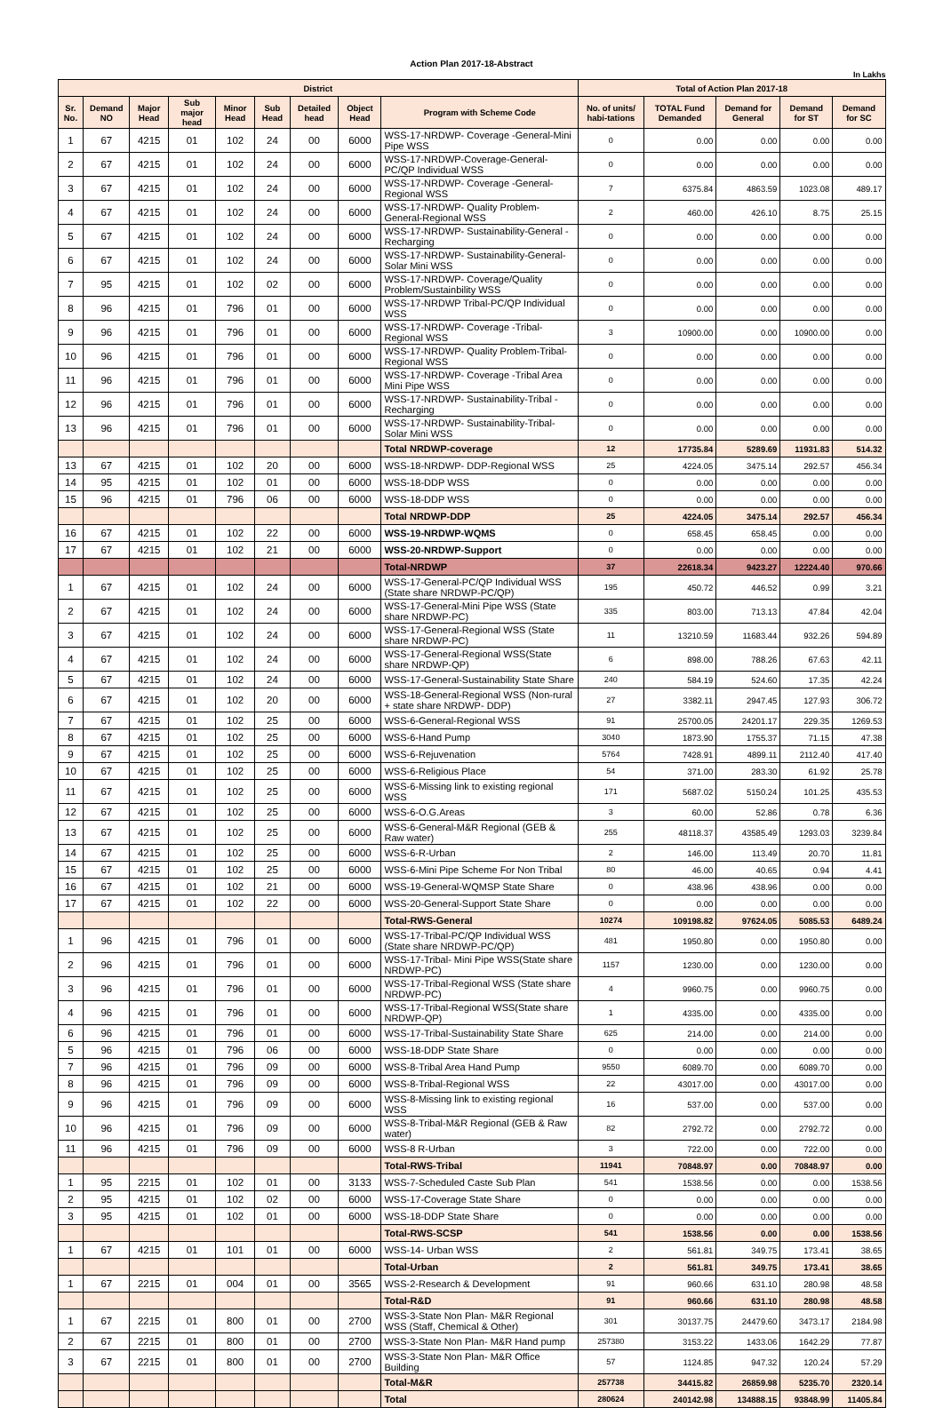Action Plan 2017-18-Abstract
In Lakhs
| District | | | | | | | | | Total of Action Plan 2017-18 | | | | |
| --- | --- | --- | --- | --- | --- | --- | --- | --- | --- | --- | --- | --- | --- |
| Sr. No. | Demand NO | Major Head | Sub major head | Minor Head | Sub Head | Detailed head | Object Head | Program with Scheme Code | No. of units/ habi-tations | TOTAL Fund Demanded | Demand for General | Demand for ST | Demand for SC |
| 1 | 67 | 4215 | 01 | 102 | 24 | 00 | 6000 | WSS-17-NRDWP- Coverage -General-Mini Pipe WSS | 0 | 0.00 | 0.00 | 0.00 | 0.00 |
| 2 | 67 | 4215 | 01 | 102 | 24 | 00 | 6000 | WSS-17-NRDWP-Coverage-General-PC/QP Individual WSS | 0 | 0.00 | 0.00 | 0.00 | 0.00 |
| 3 | 67 | 4215 | 01 | 102 | 24 | 00 | 6000 | WSS-17-NRDWP- Coverage -General-Regional WSS | 7 | 6375.84 | 4863.59 | 1023.08 | 489.17 |
| 4 | 67 | 4215 | 01 | 102 | 24 | 00 | 6000 | WSS-17-NRDWP- Quality Problem-General-Regional WSS | 2 | 460.00 | 426.10 | 8.75 | 25.15 |
| 5 | 67 | 4215 | 01 | 102 | 24 | 00 | 6000 | WSS-17-NRDWP- Sustainability-General -Recharging | 0 | 0.00 | 0.00 | 0.00 | 0.00 |
| 6 | 67 | 4215 | 01 | 102 | 24 | 00 | 6000 | WSS-17-NRDWP- Sustainability-General-Solar Mini WSS | 0 | 0.00 | 0.00 | 0.00 | 0.00 |
| 7 | 95 | 4215 | 01 | 102 | 02 | 00 | 6000 | WSS-17-NRDWP- Coverage/Quality Problem/Sustainbility WSS | 0 | 0.00 | 0.00 | 0.00 | 0.00 |
| 8 | 96 | 4215 | 01 | 796 | 01 | 00 | 6000 | WSS-17-NRDWP Tribal-PC/QP Individual WSS | 0 | 0.00 | 0.00 | 0.00 | 0.00 |
| 9 | 96 | 4215 | 01 | 796 | 01 | 00 | 6000 | WSS-17-NRDWP- Coverage -Tribal-Regional WSS | 3 | 10900.00 | 0.00 | 10900.00 | 0.00 |
| 10 | 96 | 4215 | 01 | 796 | 01 | 00 | 6000 | WSS-17-NRDWP- Quality Problem-Tribal-Regional WSS | 0 | 0.00 | 0.00 | 0.00 | 0.00 |
| 11 | 96 | 4215 | 01 | 796 | 01 | 00 | 6000 | WSS-17-NRDWP- Coverage -Tribal Area Mini Pipe WSS | 0 | 0.00 | 0.00 | 0.00 | 0.00 |
| 12 | 96 | 4215 | 01 | 796 | 01 | 00 | 6000 | WSS-17-NRDWP- Sustainability-Tribal -Recharging | 0 | 0.00 | 0.00 | 0.00 | 0.00 |
| 13 | 96 | 4215 | 01 | 796 | 01 | 00 | 6000 | WSS-17-NRDWP- Sustainability-Tribal-Solar Mini WSS | 0 | 0.00 | 0.00 | 0.00 | 0.00 |
| | | | | | | | | Total NRDWP-coverage | 12 | 17735.84 | 5289.69 | 11931.83 | 514.32 |
| 13 | 67 | 4215 | 01 | 102 | 20 | 00 | 6000 | WSS-18-NRDWP- DDP-Regional WSS | 25 | 4224.05 | 3475.14 | 292.57 | 456.34 |
| 14 | 95 | 4215 | 01 | 102 | 01 | 00 | 6000 | WSS-18-DDP WSS | 0 | 0.00 | 0.00 | 0.00 | 0.00 |
| 15 | 96 | 4215 | 01 | 796 | 06 | 00 | 6000 | WSS-18-DDP WSS | 0 | 0.00 | 0.00 | 0.00 | 0.00 |
| | | | | | | | | Total NRDWP-DDP | 25 | 4224.05 | 3475.14 | 292.57 | 456.34 |
| 16 | 67 | 4215 | 01 | 102 | 22 | 00 | 6000 | WSS-19-NRDWP-WQMS | 0 | 658.45 | 658.45 | 0.00 | 0.00 |
| 17 | 67 | 4215 | 01 | 102 | 21 | 00 | 6000 | WSS-20-NRDWP-Support | 0 | 0.00 | 0.00 | 0.00 | 0.00 |
| | | | | | | | | Total-NRDWP | 37 | 22618.34 | 9423.27 | 12224.40 | 970.66 |
| 1 | 67 | 4215 | 01 | 102 | 24 | 00 | 6000 | WSS-17-General-PC/QP Individual WSS (State share NRDWP-PC/QP) | 195 | 450.72 | 446.52 | 0.99 | 3.21 |
| 2 | 67 | 4215 | 01 | 102 | 24 | 00 | 6000 | WSS-17-General-Mini Pipe WSS (State share NRDWP-PC) | 335 | 803.00 | 713.13 | 47.84 | 42.04 |
| 3 | 67 | 4215 | 01 | 102 | 24 | 00 | 6000 | WSS-17-General-Regional WSS (State share NRDWP-PC) | 11 | 13210.59 | 11683.44 | 932.26 | 594.89 |
| 4 | 67 | 4215 | 01 | 102 | 24 | 00 | 6000 | WSS-17-General-Regional WSS(State share NRDWP-QP) | 6 | 898.00 | 788.26 | 67.63 | 42.11 |
| 5 | 67 | 4215 | 01 | 102 | 24 | 00 | 6000 | WSS-17-General-Sustainability State Share | 240 | 584.19 | 524.60 | 17.35 | 42.24 |
| 6 | 67 | 4215 | 01 | 102 | 20 | 00 | 6000 | WSS-18-General-Regional WSS (Non-rural + state share NRDWP- DDP) | 27 | 3382.11 | 2947.45 | 127.93 | 306.72 |
| 7 | 67 | 4215 | 01 | 102 | 25 | 00 | 6000 | WSS-6-General-Regional WSS | 91 | 25700.05 | 24201.17 | 229.35 | 1269.53 |
| 8 | 67 | 4215 | 01 | 102 | 25 | 00 | 6000 | WSS-6-Hand Pump | 3040 | 1873.90 | 1755.37 | 71.15 | 47.38 |
| 9 | 67 | 4215 | 01 | 102 | 25 | 00 | 6000 | WSS-6-Rejuvenation | 5764 | 7428.91 | 4899.11 | 2112.40 | 417.40 |
| 10 | 67 | 4215 | 01 | 102 | 25 | 00 | 6000 | WSS-6-Religious Place | 54 | 371.00 | 283.30 | 61.92 | 25.78 |
| 11 | 67 | 4215 | 01 | 102 | 25 | 00 | 6000 | WSS-6-Missing link to existing regional WSS | 171 | 5687.02 | 5150.24 | 101.25 | 435.53 |
| 12 | 67 | 4215 | 01 | 102 | 25 | 00 | 6000 | WSS-6-O.G.Areas | 3 | 60.00 | 52.86 | 0.78 | 6.36 |
| 13 | 67 | 4215 | 01 | 102 | 25 | 00 | 6000 | WSS-6-General-M&R Regional (GEB & Raw water) | 255 | 48118.37 | 43585.49 | 1293.03 | 3239.84 |
| 14 | 67 | 4215 | 01 | 102 | 25 | 00 | 6000 | WSS-6-R-Urban | 2 | 146.00 | 113.49 | 20.70 | 11.81 |
| 15 | 67 | 4215 | 01 | 102 | 25 | 00 | 6000 | WSS-6-Mini Pipe Scheme For Non Tribal | 80 | 46.00 | 40.65 | 0.94 | 4.41 |
| 16 | 67 | 4215 | 01 | 102 | 21 | 00 | 6000 | WSS-19-General-WQMSP State Share | 0 | 438.96 | 438.96 | 0.00 | 0.00 |
| 17 | 67 | 4215 | 01 | 102 | 22 | 00 | 6000 | WSS-20-General-Support State Share | 0 | 0.00 | 0.00 | 0.00 | 0.00 |
| | | | | | | | | Total-RWS-General | 10274 | 109198.82 | 97624.05 | 5085.53 | 6489.24 |
| 1 | 96 | 4215 | 01 | 796 | 01 | 00 | 6000 | WSS-17-Tribal-PC/QP Individual WSS (State share NRDWP-PC/QP) | 481 | 1950.80 | 0.00 | 1950.80 | 0.00 |
| 2 | 96 | 4215 | 01 | 796 | 01 | 00 | 6000 | WSS-17-Tribal- Mini Pipe WSS(State share NRDWP-PC) | 1157 | 1230.00 | 0.00 | 1230.00 | 0.00 |
| 3 | 96 | 4215 | 01 | 796 | 01 | 00 | 6000 | WSS-17-Tribal-Regional WSS (State share NRDWP-PC) | 4 | 9960.75 | 0.00 | 9960.75 | 0.00 |
| 4 | 96 | 4215 | 01 | 796 | 01 | 00 | 6000 | WSS-17-Tribal-Regional WSS(State share NRDWP-QP) | 1 | 4335.00 | 0.00 | 4335.00 | 0.00 |
| 6 | 96 | 4215 | 01 | 796 | 01 | 00 | 6000 | WSS-17-Tribal-Sustainability State Share | 625 | 214.00 | 0.00 | 214.00 | 0.00 |
| 5 | 96 | 4215 | 01 | 796 | 06 | 00 | 6000 | WSS-18-DDP State Share | 0 | 0.00 | 0.00 | 0.00 | 0.00 |
| 7 | 96 | 4215 | 01 | 796 | 09 | 00 | 6000 | WSS-8-Tribal Area Hand Pump | 9550 | 6089.70 | 0.00 | 6089.70 | 0.00 |
| 8 | 96 | 4215 | 01 | 796 | 09 | 00 | 6000 | WSS-8-Tribal-Regional WSS | 22 | 43017.00 | 0.00 | 43017.00 | 0.00 |
| 9 | 96 | 4215 | 01 | 796 | 09 | 00 | 6000 | WSS-8-Missing link to existing regional WSS | 16 | 537.00 | 0.00 | 537.00 | 0.00 |
| 10 | 96 | 4215 | 01 | 796 | 09 | 00 | 6000 | WSS-8-Tribal-M&R Regional (GEB & Raw water) | 82 | 2792.72 | 0.00 | 2792.72 | 0.00 |
| 11 | 96 | 4215 | 01 | 796 | 09 | 00 | 6000 | WSS-8 R-Urban | 3 | 722.00 | 0.00 | 722.00 | 0.00 |
| | | | | | | | | Total-RWS-Tribal | 11941 | 70848.97 | 0.00 | 70848.97 | 0.00 |
| 1 | 95 | 2215 | 01 | 102 | 01 | 00 | 3133 | WSS-7-Scheduled Caste Sub Plan | 541 | 1538.56 | 0.00 | 0.00 | 1538.56 |
| 2 | 95 | 4215 | 01 | 102 | 02 | 00 | 6000 | WSS-17-Coverage State Share | 0 | 0.00 | 0.00 | 0.00 | 0.00 |
| 3 | 95 | 4215 | 01 | 102 | 01 | 00 | 6000 | WSS-18-DDP State Share | 0 | 0.00 | 0.00 | 0.00 | 0.00 |
| | | | | | | | | Total-RWS-SCSP | 541 | 1538.56 | 0.00 | 0.00 | 1538.56 |
| 1 | 67 | 4215 | 01 | 101 | 01 | 00 | 6000 | WSS-14- Urban WSS | 2 | 561.81 | 349.75 | 173.41 | 38.65 |
| | | | | | | | | Total-Urban | 2 | 561.81 | 349.75 | 173.41 | 38.65 |
| 1 | 67 | 2215 | 01 | 004 | 01 | 00 | 3565 | WSS-2-Research & Development | 91 | 960.66 | 631.10 | 280.98 | 48.58 |
| | | | | | | | | Total-R&D | 91 | 960.66 | 631.10 | 280.98 | 48.58 |
| 1 | 67 | 2215 | 01 | 800 | 01 | 00 | 2700 | WSS-3-State Non Plan- M&R Regional WSS (Staff, Chemical & Other) | 301 | 30137.75 | 24479.60 | 3473.17 | 2184.98 |
| 2 | 67 | 2215 | 01 | 800 | 01 | 00 | 2700 | WSS-3-State Non Plan- M&R Hand pump | 257380 | 3153.22 | 1433.06 | 1642.29 | 77.87 |
| 3 | 67 | 2215 | 01 | 800 | 01 | 00 | 2700 | WSS-3-State Non Plan- M&R Office Building | 57 | 1124.85 | 947.32 | 120.24 | 57.29 |
| | | | | | | | | Total-M&R | 257738 | 34415.82 | 26859.98 | 5235.70 | 2320.14 |
| | | | | | | | | Total | 280624 | 240142.98 | 134888.15 | 93848.99 | 11405.84 |